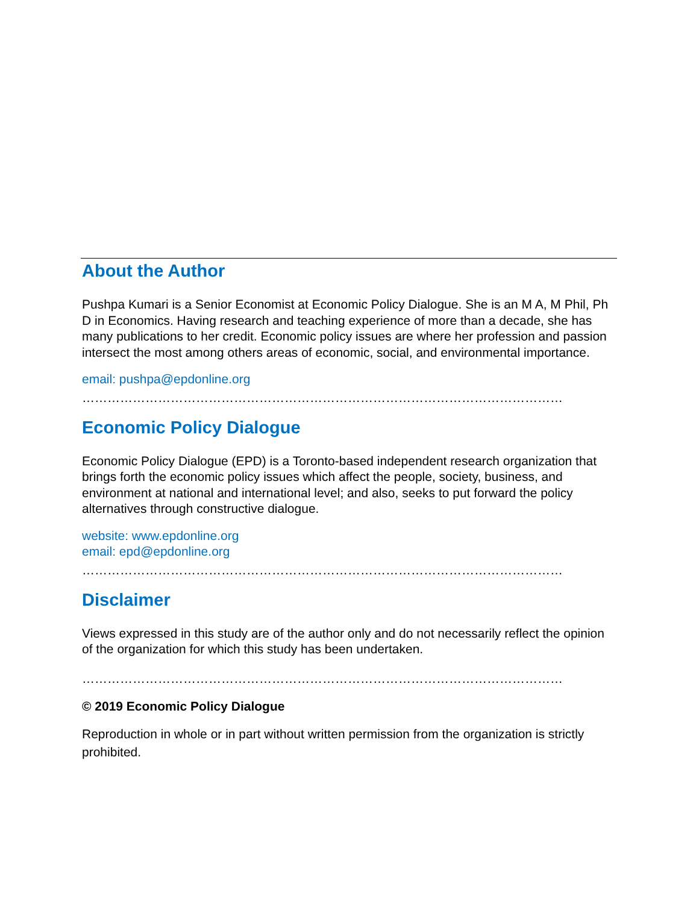About the Author
Pushpa Kumari is a Senior Economist at Economic Policy Dialogue. She is an M A, M Phil, Ph D in Economics. Having research and teaching experience of more than a decade, she has many publications to her credit. Economic policy issues are where her profession and passion intersect the most among others areas of economic, social, and environmental importance.
email: pushpa@epdonline.org
……………………………………………………………………………………………………
Economic Policy Dialogue
Economic Policy Dialogue (EPD) is a Toronto-based independent research organization that brings forth the economic policy issues which affect the people, society, business, and environment at national and international level; and also, seeks to put forward the policy alternatives through constructive dialogue.
website: www.epdonline.org
email: epd@epdonline.org
……………………………………………………………………………………………………
Disclaimer
Views expressed in this study are of the author only and do not necessarily reflect the opinion of the organization for which this study has been undertaken.
……………………………………………………………………………………………………
© 2019 Economic Policy Dialogue
Reproduction in whole or in part without written permission from the organization is strictly prohibited.